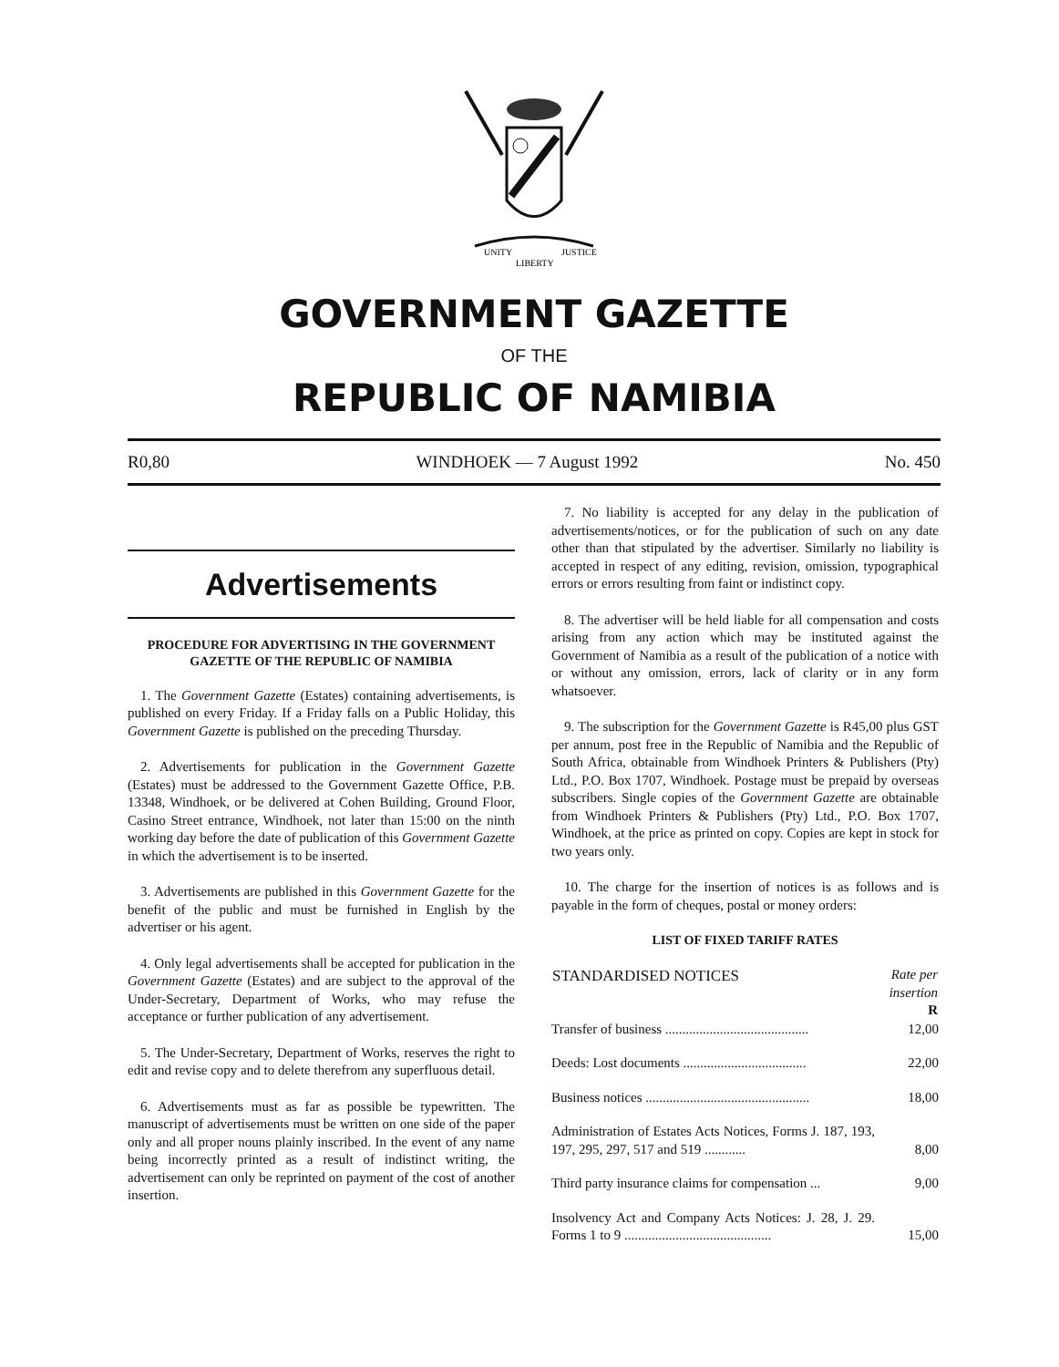UNITY
LIBERTY
JUSTICE
GOVERNMENT GAZETTE
OF THE
REPUBLIC OF NAMIBIA
R0,80 WINDHOEK — 7 August 1992 No. 450
Advertisements
PROCEDURE FOR ADVERTISING IN THE GOVERNMENT GAZETTE OF THE REPUBLIC OF NAMIBIA
1. The Government Gazette (Estates) containing advertisements, is published on every Friday. If a Friday falls on a Public Holiday, this Government Gazette is published on the preceding Thursday.
2. Advertisements for publication in the Government Gazette (Estates) must be addressed to the Government Gazette Office, P.B. 13348, Windhoek, or be delivered at Cohen Building, Ground Floor, Casino Street entrance, Windhoek, not later than 15:00 on the ninth working day before the date of publication of this Government Gazette in which the advertisement is to be inserted.
3. Advertisements are published in this Government Gazette for the benefit of the public and must be furnished in English by the advertiser or his agent.
4. Only legal advertisements shall be accepted for publication in the Government Gazette (Estates) and are subject to the approval of the Under-Secretary, Department of Works, who may refuse the acceptance or further publication of any advertisement.
5. The Under-Secretary, Department of Works, reserves the right to edit and revise copy and to delete therefrom any superfluous detail.
6. Advertisements must as far as possible be typewritten. The manuscript of advertisements must be written on one side of the paper only and all proper nouns plainly inscribed. In the event of any name being incorrectly printed as a result of indistinct writing, the advertisement can only be reprinted on payment of the cost of another insertion.
7. No liability is accepted for any delay in the publication of advertisements/notices, or for the publication of such on any date other than that stipulated by the advertiser. Similarly no liability is accepted in respect of any editing, revision, omission, typographical errors or errors resulting from faint or indistinct copy.
8. The advertiser will be held liable for all compensation and costs arising from any action which may be instituted against the Government of Namibia as a result of the publication of a notice with or without any omission, errors, lack of clarity or in any form whatsoever.
9. The subscription for the Government Gazette is R45,00 plus GST per annum, post free in the Republic of Namibia and the Republic of South Africa, obtainable from Windhoek Printers & Publishers (Pty) Ltd., P.O. Box 1707, Windhoek. Postage must be prepaid by overseas subscribers. Single copies of the Government Gazette are obtainable from Windhoek Printers & Publishers (Pty) Ltd., P.O. Box 1707, Windhoek, at the price as printed on copy. Copies are kept in stock for two years only.
10. The charge for the insertion of notices is as follows and is payable in the form of cheques, postal or money orders:
LIST OF FIXED TARIFF RATES
| STANDARDISED NOTICES | Rate per insertion R |
| --- | --- |
| Transfer of business .......................................... | 12,00 |
| Deeds: Lost documents .................................... | 22,00 |
| Business notices ................................................ | 18,00 |
| Administration of Estates Acts Notices, Forms J. 187, 193, 197, 295, 297, 517 and 519 ............ | 8,00 |
| Third party insurance claims for compensation ... | 9,00 |
| Insolvency Act and Company Acts Notices: J. 28, J. 29. Forms 1 to 9 ........................................... | 15,00 |